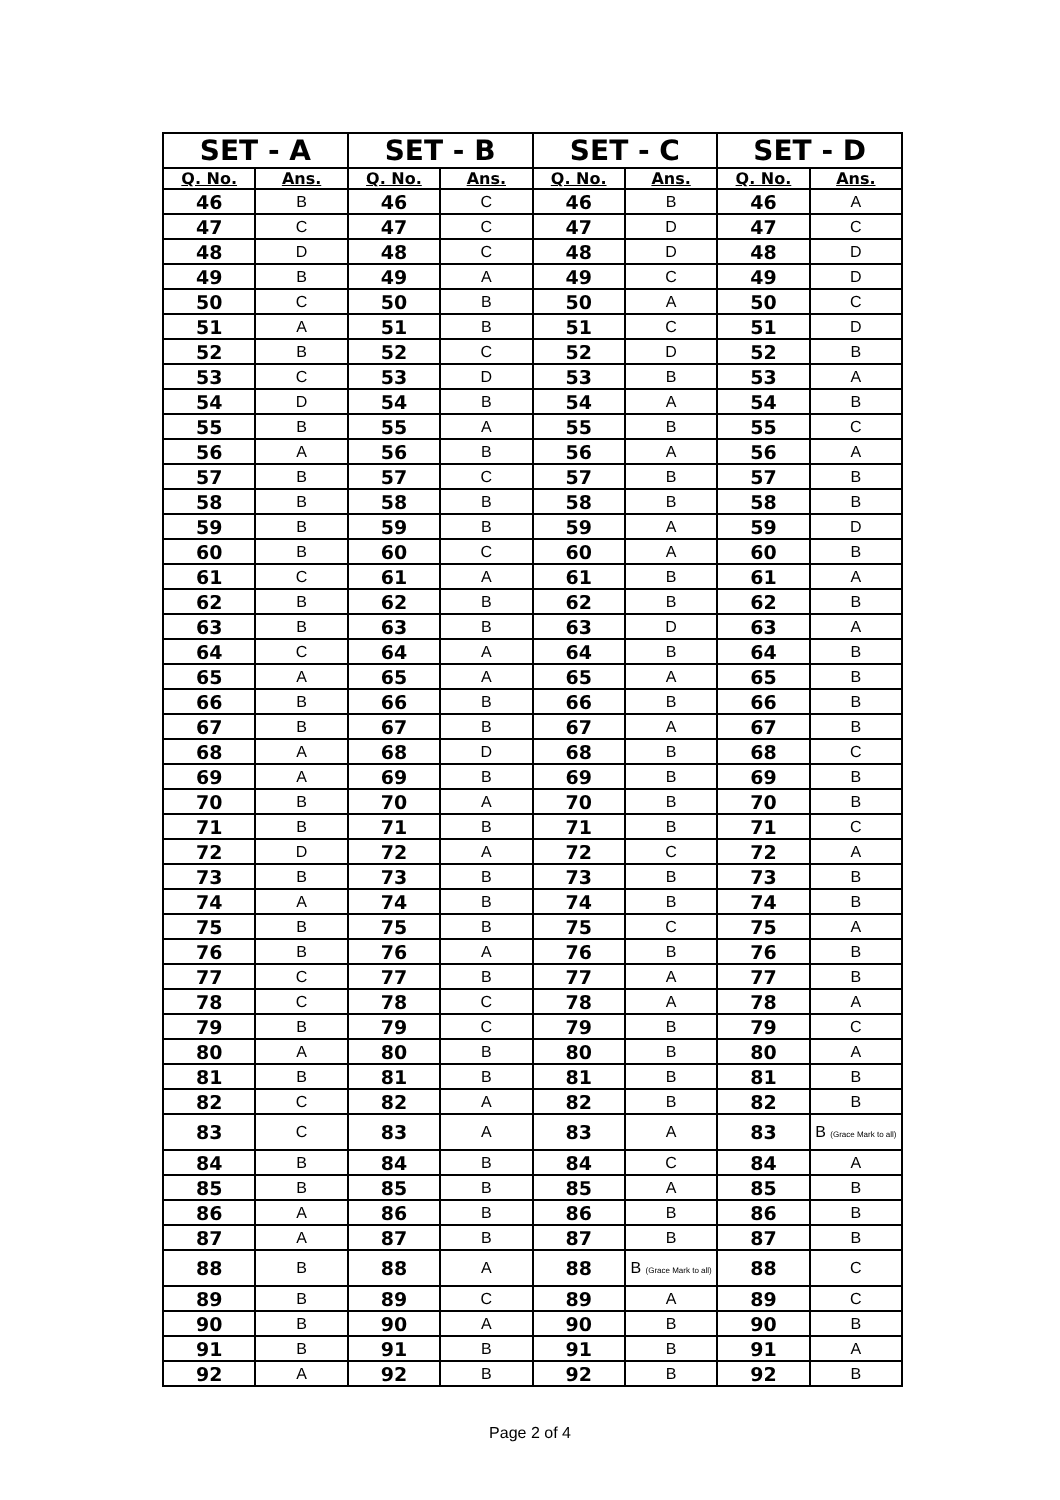| SET - A | | SET - B | | SET - C | | SET - D | |
| --- | --- | --- | --- | --- | --- | --- | --- |
| Q. No. | Ans. | Q. No. | Ans. | Q. No. | Ans. | Q. No. | Ans. |
| 46 | B | 46 | C | 46 | B | 46 | A |
| 47 | C | 47 | C | 47 | D | 47 | C |
| 48 | D | 48 | C | 48 | D | 48 | D |
| 49 | B | 49 | A | 49 | C | 49 | D |
| 50 | C | 50 | B | 50 | A | 50 | C |
| 51 | A | 51 | B | 51 | C | 51 | D |
| 52 | B | 52 | C | 52 | D | 52 | B |
| 53 | C | 53 | D | 53 | B | 53 | A |
| 54 | D | 54 | B | 54 | A | 54 | B |
| 55 | B | 55 | A | 55 | B | 55 | C |
| 56 | A | 56 | B | 56 | A | 56 | A |
| 57 | B | 57 | C | 57 | B | 57 | B |
| 58 | B | 58 | B | 58 | B | 58 | B |
| 59 | B | 59 | B | 59 | A | 59 | D |
| 60 | B | 60 | C | 60 | A | 60 | B |
| 61 | C | 61 | A | 61 | B | 61 | A |
| 62 | B | 62 | B | 62 | B | 62 | B |
| 63 | B | 63 | B | 63 | D | 63 | A |
| 64 | C | 64 | A | 64 | B | 64 | B |
| 65 | A | 65 | A | 65 | A | 65 | B |
| 66 | B | 66 | B | 66 | B | 66 | B |
| 67 | B | 67 | B | 67 | A | 67 | B |
| 68 | A | 68 | D | 68 | B | 68 | C |
| 69 | A | 69 | B | 69 | B | 69 | B |
| 70 | B | 70 | A | 70 | B | 70 | B |
| 71 | B | 71 | B | 71 | B | 71 | C |
| 72 | D | 72 | A | 72 | C | 72 | A |
| 73 | B | 73 | B | 73 | B | 73 | B |
| 74 | A | 74 | B | 74 | B | 74 | B |
| 75 | B | 75 | B | 75 | C | 75 | A |
| 76 | B | 76 | A | 76 | B | 76 | B |
| 77 | C | 77 | B | 77 | A | 77 | B |
| 78 | C | 78 | C | 78 | A | 78 | A |
| 79 | B | 79 | C | 79 | B | 79 | C |
| 80 | A | 80 | B | 80 | B | 80 | A |
| 81 | B | 81 | B | 81 | B | 81 | B |
| 82 | C | 82 | A | 82 | B | 82 | B |
| 83 | C | 83 | A | 83 | A | 83 | B (Grace Mark to all) |
| 84 | B | 84 | B | 84 | C | 84 | A |
| 85 | B | 85 | B | 85 | A | 85 | B |
| 86 | A | 86 | B | 86 | B | 86 | B |
| 87 | A | 87 | B | 87 | B | 87 | B |
| 88 | B | 88 | A | 88 | B (Grace Mark to all) | 88 | C |
| 89 | B | 89 | C | 89 | A | 89 | C |
| 90 | B | 90 | A | 90 | B | 90 | B |
| 91 | B | 91 | B | 91 | B | 91 | A |
| 92 | A | 92 | B | 92 | B | 92 | B |
Page 2 of 4